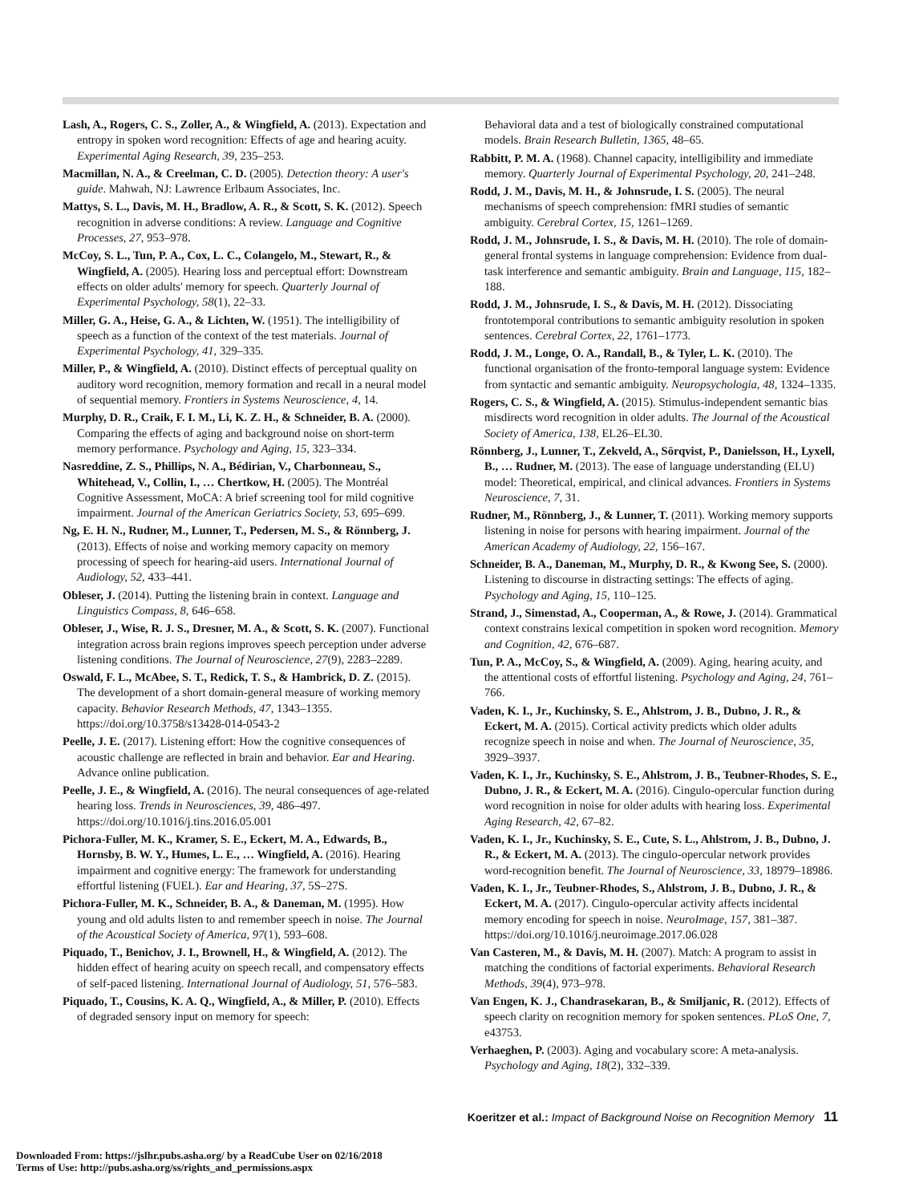Lash, A., Rogers, C. S., Zoller, A., & Wingfield, A. (2013). Expectation and entropy in spoken word recognition: Effects of age and hearing acuity. Experimental Aging Research, 39, 235–253.
Macmillan, N. A., & Creelman, C. D. (2005). Detection theory: A user's guide. Mahwah, NJ: Lawrence Erlbaum Associates, Inc.
Mattys, S. L., Davis, M. H., Bradlow, A. R., & Scott, S. K. (2012). Speech recognition in adverse conditions: A review. Language and Cognitive Processes, 27, 953–978.
McCoy, S. L., Tun, P. A., Cox, L. C., Colangelo, M., Stewart, R., & Wingfield, A. (2005). Hearing loss and perceptual effort: Downstream effects on older adults' memory for speech. Quarterly Journal of Experimental Psychology, 58(1), 22–33.
Miller, G. A., Heise, G. A., & Lichten, W. (1951). The intelligibility of speech as a function of the context of the test materials. Journal of Experimental Psychology, 41, 329–335.
Miller, P., & Wingfield, A. (2010). Distinct effects of perceptual quality on auditory word recognition, memory formation and recall in a neural model of sequential memory. Frontiers in Systems Neuroscience, 4, 14.
Murphy, D. R., Craik, F. I. M., Li, K. Z. H., & Schneider, B. A. (2000). Comparing the effects of aging and background noise on short-term memory performance. Psychology and Aging, 15, 323–334.
Nasreddine, Z. S., Phillips, N. A., Bédirian, V., Charbonneau, S., Whitehead, V., Collin, I., … Chertkow, H. (2005). The Montréal Cognitive Assessment, MoCA: A brief screening tool for mild cognitive impairment. Journal of the American Geriatrics Society, 53, 695–699.
Ng, E. H. N., Rudner, M., Lunner, T., Pedersen, M. S., & Rönnberg, J. (2013). Effects of noise and working memory capacity on memory processing of speech for hearing-aid users. International Journal of Audiology, 52, 433–441.
Obleser, J. (2014). Putting the listening brain in context. Language and Linguistics Compass, 8, 646–658.
Obleser, J., Wise, R. J. S., Dresner, M. A., & Scott, S. K. (2007). Functional integration across brain regions improves speech perception under adverse listening conditions. The Journal of Neuroscience, 27(9), 2283–2289.
Oswald, F. L., McAbee, S. T., Redick, T. S., & Hambrick, D. Z. (2015). The development of a short domain-general measure of working memory capacity. Behavior Research Methods, 47, 1343–1355. https://doi.org/10.3758/s13428-014-0543-2
Peelle, J. E. (2017). Listening effort: How the cognitive consequences of acoustic challenge are reflected in brain and behavior. Ear and Hearing. Advance online publication.
Peelle, J. E., & Wingfield, A. (2016). The neural consequences of age-related hearing loss. Trends in Neurosciences, 39, 486–497. https://doi.org/10.1016/j.tins.2016.05.001
Pichora-Fuller, M. K., Kramer, S. E., Eckert, M. A., Edwards, B., Hornsby, B. W. Y., Humes, L. E., … Wingfield, A. (2016). Hearing impairment and cognitive energy: The framework for understanding effortful listening (FUEL). Ear and Hearing, 37, 5S–27S.
Pichora-Fuller, M. K., Schneider, B. A., & Daneman, M. (1995). How young and old adults listen to and remember speech in noise. The Journal of the Acoustical Society of America, 97(1), 593–608.
Piquado, T., Benichov, J. I., Brownell, H., & Wingfield, A. (2012). The hidden effect of hearing acuity on speech recall, and compensatory effects of self-paced listening. International Journal of Audiology, 51, 576–583.
Piquado, T., Cousins, K. A. Q., Wingfield, A., & Miller, P. (2010). Effects of degraded sensory input on memory for speech:
Behavioral data and a test of biologically constrained computational models. Brain Research Bulletin, 1365, 48–65.
Rabbitt, P. M. A. (1968). Channel capacity, intelligibility and immediate memory. Quarterly Journal of Experimental Psychology, 20, 241–248.
Rodd, J. M., Davis, M. H., & Johnsrude, I. S. (2005). The neural mechanisms of speech comprehension: fMRI studies of semantic ambiguity. Cerebral Cortex, 15, 1261–1269.
Rodd, J. M., Johnsrude, I. S., & Davis, M. H. (2010). The role of domain-general frontal systems in language comprehension: Evidence from dual-task interference and semantic ambiguity. Brain and Language, 115, 182–188.
Rodd, J. M., Johnsrude, I. S., & Davis, M. H. (2012). Dissociating frontotemporal contributions to semantic ambiguity resolution in spoken sentences. Cerebral Cortex, 22, 1761–1773.
Rodd, J. M., Longe, O. A., Randall, B., & Tyler, L. K. (2010). The functional organisation of the fronto-temporal language system: Evidence from syntactic and semantic ambiguity. Neuropsychologia, 48, 1324–1335.
Rogers, C. S., & Wingfield, A. (2015). Stimulus-independent semantic bias misdirects word recognition in older adults. The Journal of the Acoustical Society of America, 138, EL26–EL30.
Rönnberg, J., Lunner, T., Zekveld, A., Sörqvist, P., Danielsson, H., Lyxell, B., … Rudner, M. (2013). The ease of language understanding (ELU) model: Theoretical, empirical, and clinical advances. Frontiers in Systems Neuroscience, 7, 31.
Rudner, M., Rönnberg, J., & Lunner, T. (2011). Working memory supports listening in noise for persons with hearing impairment. Journal of the American Academy of Audiology, 22, 156–167.
Schneider, B. A., Daneman, M., Murphy, D. R., & Kwong See, S. (2000). Listening to discourse in distracting settings: The effects of aging. Psychology and Aging, 15, 110–125.
Strand, J., Simenstad, A., Cooperman, A., & Rowe, J. (2014). Grammatical context constrains lexical competition in spoken word recognition. Memory and Cognition, 42, 676–687.
Tun, P. A., McCoy, S., & Wingfield, A. (2009). Aging, hearing acuity, and the attentional costs of effortful listening. Psychology and Aging, 24, 761–766.
Vaden, K. I., Jr., Kuchinsky, S. E., Ahlstrom, J. B., Dubno, J. R., & Eckert, M. A. (2015). Cortical activity predicts which older adults recognize speech in noise and when. The Journal of Neuroscience, 35, 3929–3937.
Vaden, K. I., Jr., Kuchinsky, S. E., Ahlstrom, J. B., Teubner-Rhodes, S. E., Dubno, J. R., & Eckert, M. A. (2016). Cingulo-opercular function during word recognition in noise for older adults with hearing loss. Experimental Aging Research, 42, 67–82.
Vaden, K. I., Jr., Kuchinsky, S. E., Cute, S. L., Ahlstrom, J. B., Dubno, J. R., & Eckert, M. A. (2013). The cingulo-opercular network provides word-recognition benefit. The Journal of Neuroscience, 33, 18979–18986.
Vaden, K. I., Jr., Teubner-Rhodes, S., Ahlstrom, J. B., Dubno, J. R., & Eckert, M. A. (2017). Cingulo-opercular activity affects incidental memory encoding for speech in noise. NeuroImage, 157, 381–387. https://doi.org/10.1016/j.neuroimage.2017.06.028
Van Casteren, M., & Davis, M. H. (2007). Match: A program to assist in matching the conditions of factorial experiments. Behavioral Research Methods, 39(4), 973–978.
Van Engen, K. J., Chandrasekaran, B., & Smiljanic, R. (2012). Effects of speech clarity on recognition memory for spoken sentences. PLoS One, 7, e43753.
Verhaeghen, P. (2003). Aging and vocabulary score: A meta-analysis. Psychology and Aging, 18(2), 332–339.
Koeritzer et al.: Impact of Background Noise on Recognition Memory 11
Downloaded From: https://jslhr.pubs.asha.org/ by a ReadCube User on 02/16/2018
Terms of Use: http://pubs.asha.org/ss/rights_and_permissions.aspx